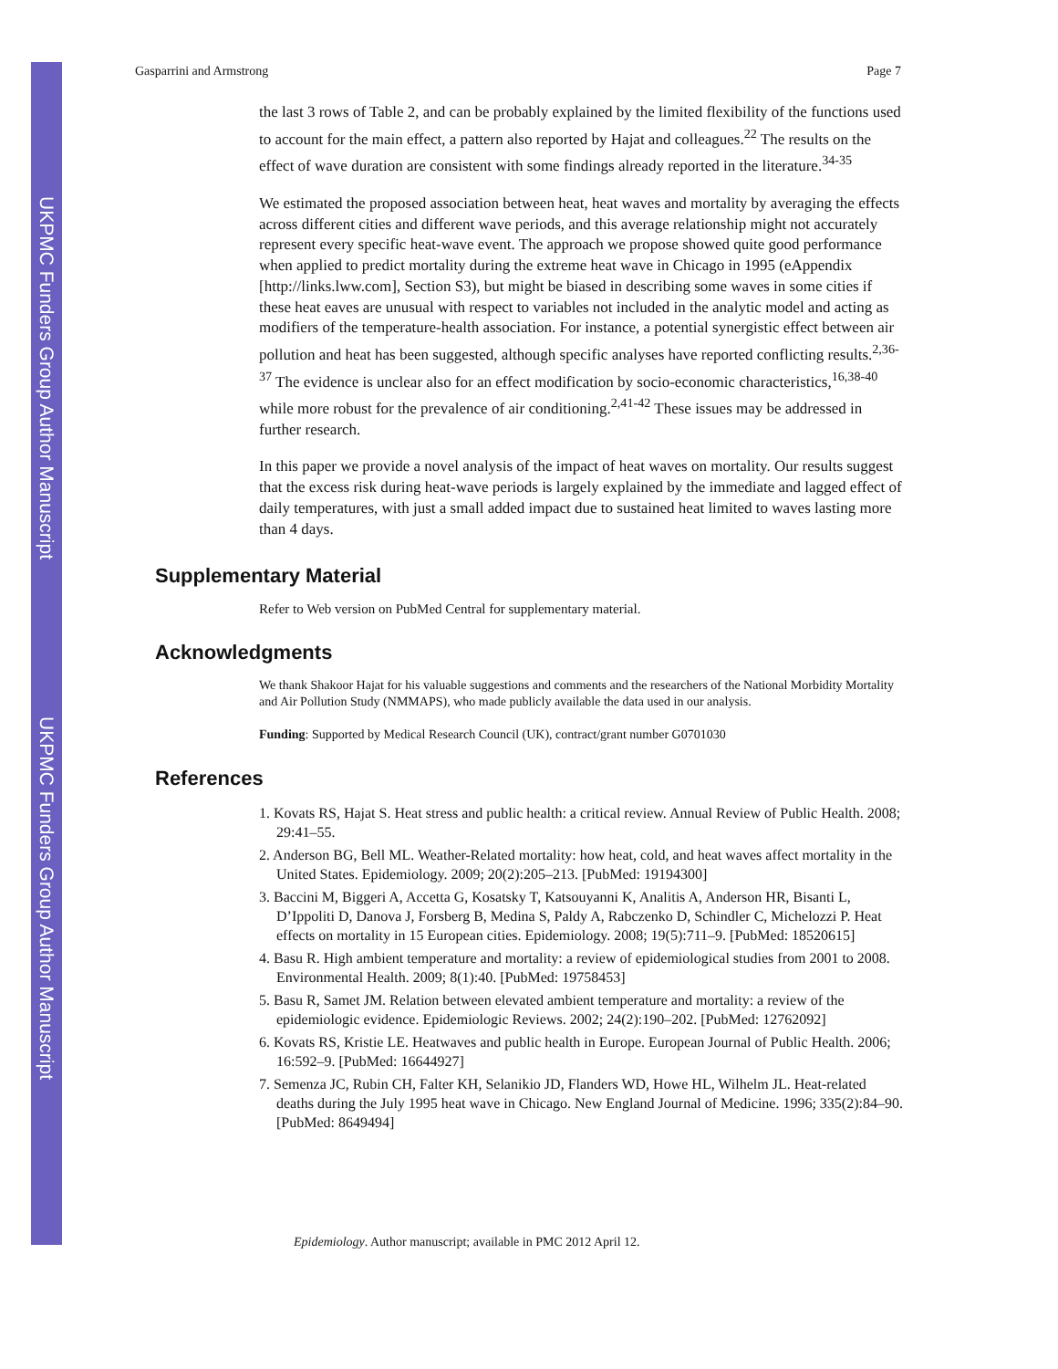UKPMC Funders Group Author Manuscript
UKPMC Funders Group Author Manuscript
Gasparrini and Armstrong Page 7
the last 3 rows of Table 2, and can be probably explained by the limited flexibility of the functions used to account for the main effect, a pattern also reported by Hajat and colleagues.<sup>22</sup> The results on the effect of wave duration are consistent with some findings already reported in the literature.<sup>34-35</sup>
We estimated the proposed association between heat, heat waves and mortality by averaging the effects across different cities and different wave periods, and this average relationship might not accurately represent every specific heat-wave event. The approach we propose showed quite good performance when applied to predict mortality during the extreme heat wave in Chicago in 1995 (eAppendix [http://links.lww.com], Section S3), but might be biased in describing some waves in some cities if these heat eaves are unusual with respect to variables not included in the analytic model and acting as modifiers of the temperature-health association. For instance, a potential synergistic effect between air pollution and heat has been suggested, although specific analyses have reported conflicting results.<sup>2,36-37</sup> The evidence is unclear also for an effect modification by socio-economic characteristics,<sup>16,38-40</sup> while more robust for the prevalence of air conditioning.<sup>2,41-42</sup> These issues may be addressed in further research.
In this paper we provide a novel analysis of the impact of heat waves on mortality. Our results suggest that the excess risk during heat-wave periods is largely explained by the immediate and lagged effect of daily temperatures, with just a small added impact due to sustained heat limited to waves lasting more than 4 days.
Supplementary Material
Refer to Web version on PubMed Central for supplementary material.
Acknowledgments
We thank Shakoor Hajat for his valuable suggestions and comments and the researchers of the National Morbidity Mortality and Air Pollution Study (NMMAPS), who made publicly available the data used in our analysis.
Funding: Supported by Medical Research Council (UK), contract/grant number G0701030
References
1. Kovats RS, Hajat S. Heat stress and public health: a critical review. Annual Review of Public Health. 2008; 29:41–55.
2. Anderson BG, Bell ML. Weather-Related mortality: how heat, cold, and heat waves affect mortality in the United States. Epidemiology. 2009; 20(2):205–213. [PubMed: 19194300]
3. Baccini M, Biggeri A, Accetta G, Kosatsky T, Katsouyanni K, Analitis A, Anderson HR, Bisanti L, D’Ippoliti D, Danova J, Forsberg B, Medina S, Paldy A, Rabczenko D, Schindler C, Michelozzi P. Heat effects on mortality in 15 European cities. Epidemiology. 2008; 19(5):711–9. [PubMed: 18520615]
4. Basu R. High ambient temperature and mortality: a review of epidemiological studies from 2001 to 2008. Environmental Health. 2009; 8(1):40. [PubMed: 19758453]
5. Basu R, Samet JM. Relation between elevated ambient temperature and mortality: a review of the epidemiologic evidence. Epidemiologic Reviews. 2002; 24(2):190–202. [PubMed: 12762092]
6. Kovats RS, Kristie LE. Heatwaves and public health in Europe. European Journal of Public Health. 2006; 16:592–9. [PubMed: 16644927]
7. Semenza JC, Rubin CH, Falter KH, Selanikio JD, Flanders WD, Howe HL, Wilhelm JL. Heat-related deaths during the July 1995 heat wave in Chicago. New England Journal of Medicine. 1996; 335(2):84–90. [PubMed: 8649494]
Epidemiology. Author manuscript; available in PMC 2012 April 12.